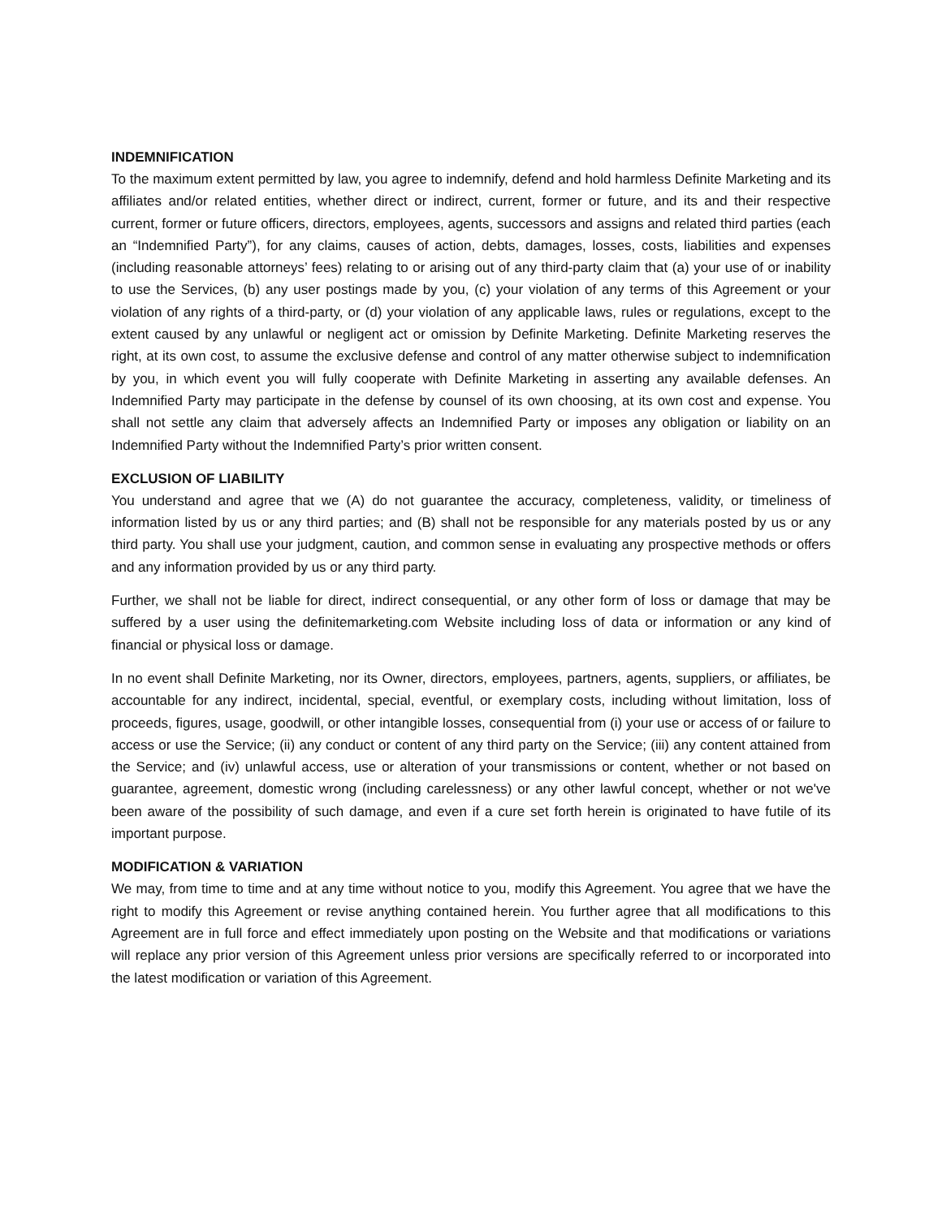INDEMNIFICATION
To the maximum extent permitted by law, you agree to indemnify, defend and hold harmless Definite Marketing and its affiliates and/or related entities, whether direct or indirect, current, former or future, and its and their respective current, former or future officers, directors, employees, agents, successors and assigns and related third parties (each an “Indemnified Party”), for any claims, causes of action, debts, damages, losses, costs, liabilities and expenses (including reasonable attorneys’ fees) relating to or arising out of any third-party claim that (a) your use of or inability to use the Services, (b) any user postings made by you, (c) your violation of any terms of this Agreement or your violation of any rights of a third-party, or (d) your violation of any applicable laws, rules or regulations, except to the extent caused by any unlawful or negligent act or omission by Definite Marketing. Definite Marketing reserves the right, at its own cost, to assume the exclusive defense and control of any matter otherwise subject to indemnification by you, in which event you will fully cooperate with Definite Marketing in asserting any available defenses. An Indemnified Party may participate in the defense by counsel of its own choosing, at its own cost and expense. You shall not settle any claim that adversely affects an Indemnified Party or imposes any obligation or liability on an Indemnified Party without the Indemnified Party’s prior written consent.
EXCLUSION OF LIABILITY
You understand and agree that we (A) do not guarantee the accuracy, completeness, validity, or timeliness of information listed by us or any third parties; and (B) shall not be responsible for any materials posted by us or any third party. You shall use your judgment, caution, and common sense in evaluating any prospective methods or offers and any information provided by us or any third party.
Further, we shall not be liable for direct, indirect consequential, or any other form of loss or damage that may be suffered by a user using the definitemarketing.com Website including loss of data or information or any kind of financial or physical loss or damage.
In no event shall Definite Marketing, nor its Owner, directors, employees, partners, agents, suppliers, or affiliates, be accountable for any indirect, incidental, special, eventful, or exemplary costs, including without limitation, loss of proceeds, figures, usage, goodwill, or other intangible losses, consequential from (i) your use or access of or failure to access or use the Service; (ii) any conduct or content of any third party on the Service; (iii) any content attained from the Service; and (iv) unlawful access, use or alteration of your transmissions or content, whether or not based on guarantee, agreement, domestic wrong (including carelessness) or any other lawful concept, whether or not we've been aware of the possibility of such damage, and even if a cure set forth herein is originated to have futile of its important purpose.
MODIFICATION & VARIATION
We may, from time to time and at any time without notice to you, modify this Agreement. You agree that we have the right to modify this Agreement or revise anything contained herein. You further agree that all modifications to this Agreement are in full force and effect immediately upon posting on the Website and that modifications or variations will replace any prior version of this Agreement unless prior versions are specifically referred to or incorporated into the latest modification or variation of this Agreement.